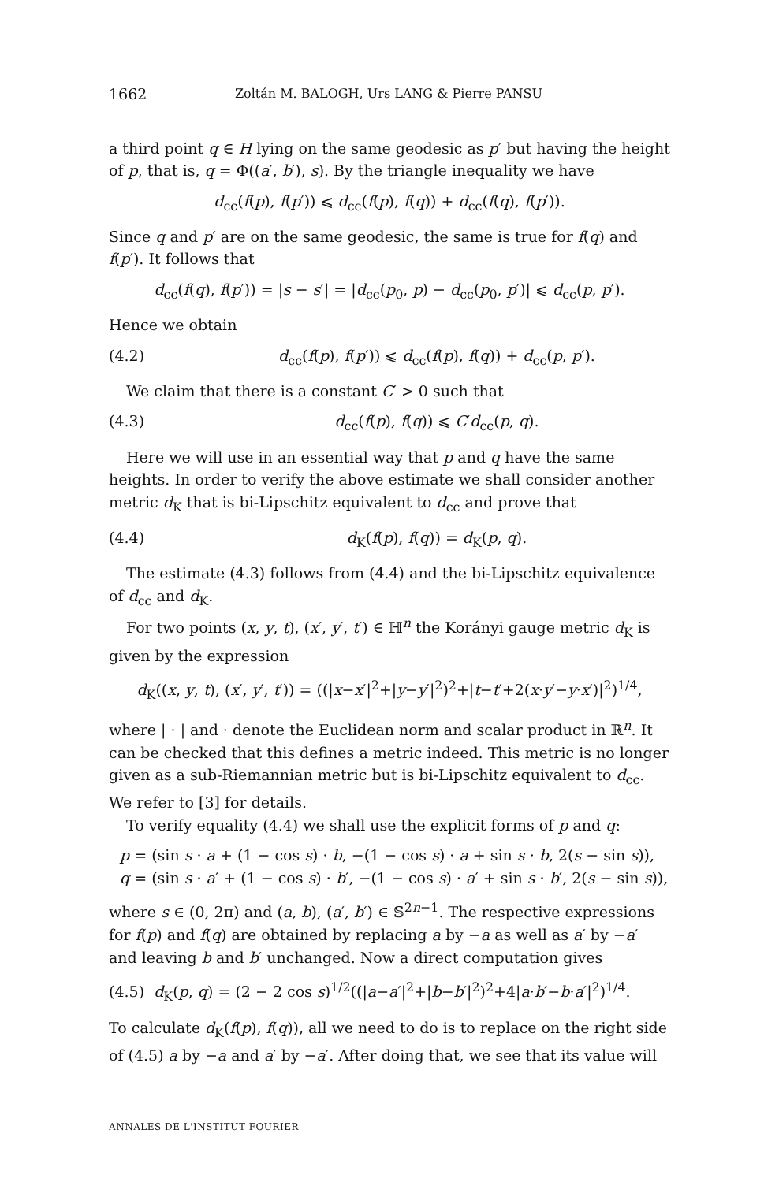1662 Zoltán M. BALOGH, Urs LANG & Pierre PANSU
a third point q ∈ H lying on the same geodesic as p′ but having the height of p, that is, q = Φ((a′, b′), s). By the triangle inequality we have
d<sub>cc</sub>(f(p), f(p′)) ⩽ d<sub>cc</sub>(f(p), f(q)) + d<sub>cc</sub>(f(q), f(p′)).
Since q and p′ are on the same geodesic, the same is true for f(q) and f(p′). It follows that
d<sub>cc</sub>(f(q), f(p′)) = |s − s′| = |d<sub>cc</sub>(p<sub>0</sub>, p) − d<sub>cc</sub>(p<sub>0</sub>, p′)| ⩽ d<sub>cc</sub>(p, p′).
Hence we obtain
(4.2) d<sub>cc</sub>(f(p), f(p′)) ⩽ d<sub>cc</sub>(f(p), f(q)) + d<sub>cc</sub>(p, p′).
We claim that there is a constant C′ > 0 such that
(4.3) d<sub>cc</sub>(f(p), f(q)) ⩽ C′d<sub>cc</sub>(p, q).
Here we will use in an essential way that p and q have the same heights. In order to verify the above estimate we shall consider another metric d<sub>K</sub> that is bi-Lipschitz equivalent to d<sub>cc</sub> and prove that
(4.4) d<sub>K</sub>(f(p), f(q)) = d<sub>K</sub>(p, q).
The estimate (4.3) follows from (4.4) and the bi-Lipschitz equivalence of d<sub>cc</sub> and d<sub>K</sub>.
For two points (x, y, t), (x′, y′, t′) ∈ ℍ<sup>n</sup> the Korányi gauge metric d<sub>K</sub> is given by the expression
d<sub>K</sub>((x, y, t), (x′, y′, t′)) = ((|x−x′|<sup>2</sup>+|y−y′|<sup>2</sup>)<sup>2</sup>+|t−t′+2(x·y′−y·x′)|<sup>2</sup>)<sup>1/4</sup>,
where | · | and · denote the Euclidean norm and scalar product in ℝ<sup>n</sup>. It can be checked that this defines a metric indeed. This metric is no longer given as a sub-Riemannian metric but is bi-Lipschitz equivalent to d<sub>cc</sub>. We refer to [3] for details.
To verify equality (4.4) we shall use the explicit forms of p and q:
p = (sin s · a + (1 − cos s) · b, −(1 − cos s) · a + sin s · b, 2(s − sin s)),
q = (sin s · a′ + (1 − cos s) · b′, −(1 − cos s) · a′ + sin s · b′, 2(s − sin s)),
where s ∈ (0, 2π) and (a, b), (a′, b′) ∈ 𝕊<sup>2n−1</sup>. The respective expressions for f(p) and f(q) are obtained by replacing a by −a as well as a′ by −a′ and leaving b and b′ unchanged. Now a direct computation gives
(4.5) d<sub>K</sub>(p, q) = (2 − 2 cos s)<sup>1/2</sup>((|a−a′|<sup>2</sup>+|b−b′|<sup>2</sup>)<sup>2</sup>+4|a·b′−b·a′|<sup>2</sup>)<sup>1/4</sup>.
To calculate d<sub>K</sub>(f(p), f(q)), all we need to do is to replace on the right side of (4.5) a by −a and a′ by −a′. After doing that, we see that its value will
ANNALES DE L'INSTITUT FOURIER